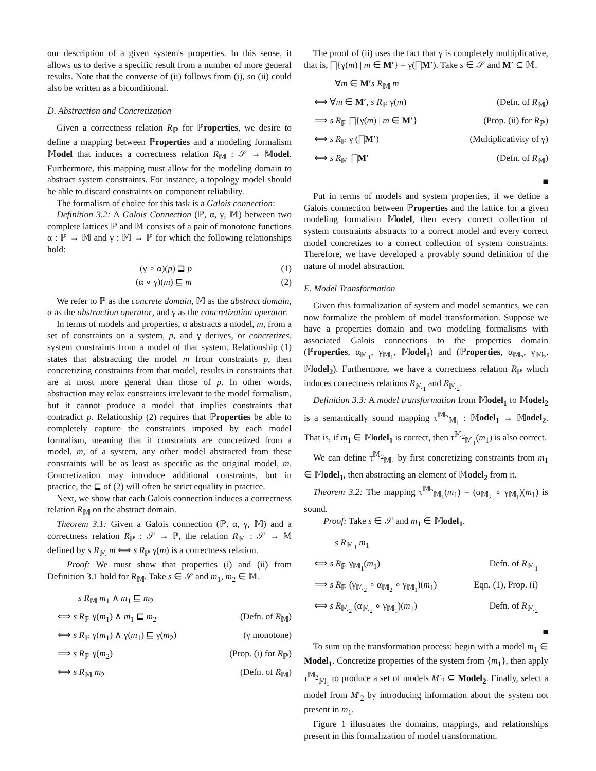our description of a given system's properties. In this sense, it allows us to derive a specific result from a number of more general results. Note that the converse of (ii) follows from (i), so (ii) could also be written as a biconditional.
D. Abstraction and Concretization
Given a correctness relation R<sub>ℙ</sub> for ℙroperties, we desire to define a mapping between ℙroperties and a modeling formalism 𝕄odel that induces a correctness relation R<sub>𝕄</sub> : 𝒮 → 𝕄odel. Furthermore, this mapping must allow for the modeling domain to abstract system constraints. For instance, a topology model should be able to discard constraints on component reliability.
The formalism of choice for this task is a Galois connection:
Definition 3.2: A Galois Connection (ℙ, α, γ, 𝕄) between two complete lattices ℙ and 𝕄 consists of a pair of monotone functions α : ℙ → 𝕄 and γ : 𝕄 → ℙ for which the following relationships hold:
(γ ∘ α)(p) ⊒ p (1)
(α ∘ γ)(m) ⊑ m (2)
We refer to ℙ as the concrete domain, 𝕄 as the abstract domain, α as the abstraction operator, and γ as the concretization operator.
In terms of models and properties, α abstracts a model, m, from a set of constraints on a system, p, and γ derives, or concretizes, system constraints from a model of that system. Relationship (1) states that abstracting the model m from constraints p, then concretizing constraints from that model, results in constraints that are at most more general than those of p. In other words, abstraction may relax constraints irrelevant to the model formalism, but it cannot produce a model that implies constraints that contradict p. Relationship (2) requires that ℙroperties be able to completely capture the constraints imposed by each model formalism, meaning that if constraints are concretized from a model, m, of a system, any other model abstracted from these constraints will be as least as specific as the original model, m. Concretization may introduce additional constraints, but in practice, the ⊑ of (2) will often be strict equality in practice.
Next, we show that each Galois connection induces a correctness relation R<sub>𝕄</sub> on the abstract domain.
Theorem 3.1: Given a Galois connection (ℙ, α, γ, 𝕄) and a correctness relation R<sub>ℙ</sub> : 𝒮 → ℙ, the relation R<sub>𝕄</sub> : 𝒮 → 𝕄 defined by s R<sub>𝕄</sub> m ⟺ s R<sub>ℙ</sub> γ(m) is a correctness relation.
Proof: We must show that properties (i) and (ii) from Definition 3.1 hold for R<sub>𝕄</sub>. Take s ∈ 𝒮 and m<sub>1</sub>, m<sub>2</sub> ∈ 𝕄.
s R<sub>𝕄</sub> m<sub>1</sub> ∧ m<sub>1</sub> ⊑ m<sub>2</sub>
⟺ s R<sub>ℙ</sub> γ(m<sub>1</sub>) ∧ m<sub>1</sub> ⊑ m<sub>2</sub> (Defn. of R<sub>𝕄</sub>)
⟺ s R<sub>ℙ</sub> γ(m<sub>1</sub>) ∧ γ(m<sub>1</sub>) ⊑ γ(m<sub>2</sub>) (γ monotone)
⟹ s R<sub>ℙ</sub> γ(m<sub>2</sub>) (Prop. (i) for R<sub>ℙ</sub>)
⟺ s R<sub>𝕄</sub> m<sub>2</sub> (Defn. of R<sub>𝕄</sub>)
The proof of (ii) uses the fact that γ is completely multiplicative, that is, ⨅{γ(m) | m ∈ M′} = γ(⨅M′). Take s ∈ 𝒮 and M′ ⊆ 𝕄.
∀m ∈ M′s R<sub>𝕄</sub> m
⟺ ∀m ∈ M′, s R<sub>ℙ</sub> γ(m) (Defn. of R<sub>𝕄</sub>)
⟹ s R<sub>ℙ</sub> ⨅{γ(m) | m ∈ M′} (Prop. (ii) for R<sub>ℙ</sub>)
⟺ s R<sub>ℙ</sub> γ (⨅M′) (Multiplicativity of γ)
⟺ s R<sub>𝕄</sub> ⨅M′ (Defn. of R<sub>𝕄</sub>)
■
Put in terms of models and system properties, if we define a Galois connection between ℙroperties and the lattice for a given modeling formalism 𝕄odel, then every correct collection of system constraints abstracts to a correct model and every correct model concretizes to a correct collection of system constraints. Therefore, we have developed a provably sound definition of the nature of model abstraction.
E. Model Transformation
Given this formalization of system and model semantics, we can now formalize the problem of model transformation. Suppose we have a properties domain and two modeling formalisms with associated Galois connections to the properties domain (ℙroperties, α<sub>𝕄<sub>1</sub></sub>, γ<sub>𝕄<sub>1</sub></sub>, 𝕄odel<sub>1</sub>) and (ℙroperties, α<sub>𝕄<sub>2</sub></sub>, γ<sub>𝕄<sub>2</sub></sub>, 𝕄odel<sub>2</sub>). Furthermore, we have a correctness relation R<sub>ℙ</sub> which induces correctness relations R<sub>𝕄<sub>1</sub></sub> and R<sub>𝕄<sub>2</sub></sub>.
Definition 3.3: A model transformation from 𝕄odel<sub>1</sub> to 𝕄odel<sub>2</sub> is a semantically sound mapping τ<sup>𝕄<sub>2</sub></sup><sub>𝕄<sub>1</sub></sub> : 𝕄odel<sub>1</sub> → 𝕄odel<sub>2</sub>. That is, if m<sub>1</sub> ∈ 𝕄odel<sub>1</sub> is correct, then τ<sup>𝕄<sub>2</sub></sup><sub>𝕄<sub>1</sub></sub>(m<sub>1</sub>) is also correct.
We can define τ<sup>𝕄<sub>2</sub></sup><sub>𝕄<sub>1</sub></sub> by first concretizing constraints from m<sub>1</sub> ∈ 𝕄odel<sub>1</sub>, then abstracting an element of 𝕄odel<sub>2</sub> from it.
Theorem 3.2: The mapping τ<sup>𝕄<sub>2</sub></sup><sub>𝕄<sub>1</sub></sub>(m<sub>1</sub>) = (α<sub>𝕄<sub>2</sub></sub> ∘ γ<sub>𝕄<sub>1</sub></sub>)(m<sub>1</sub>) is sound.
Proof: Take s ∈ 𝒮 and m<sub>1</sub> ∈ 𝕄odel<sub>1</sub>.
s R<sub>𝕄<sub>1</sub></sub> m<sub>1</sub>
⟺ s R<sub>ℙ</sub> γ<sub>𝕄<sub>1</sub></sub>(m<sub>1</sub>) Defn. of R<sub>𝕄<sub>1</sub></sub>
⟹ s R<sub>ℙ</sub> (γ<sub>𝕄<sub>2</sub></sub> ∘ α<sub>𝕄<sub>2</sub></sub> ∘ γ<sub>𝕄<sub>1</sub></sub>)(m<sub>1</sub>) Eqn. (1), Prop. (i)
⟺ s R<sub>𝕄<sub>2</sub></sub> (α<sub>𝕄<sub>2</sub></sub> ∘ γ<sub>𝕄<sub>1</sub></sub>)(m<sub>1</sub>) Defn. of R<sub>𝕄<sub>2</sub></sub>
■
To sum up the transformation process: begin with a model m<sub>1</sub> ∈ Model<sub>1</sub>. Concretize properties of the system from {m<sub>1</sub>}, then apply τ<sup>𝕄<sub>2</sub></sup><sub>𝕄<sub>1</sub></sub> to produce a set of models M′<sub>2</sub> ⊆ Model<sub>2</sub>. Finally, select a model from M′<sub>2</sub> by introducing information about the system not present in m<sub>1</sub>.
Figure 1 illustrates the domains, mappings, and relationships present in this formalization of model transformation.